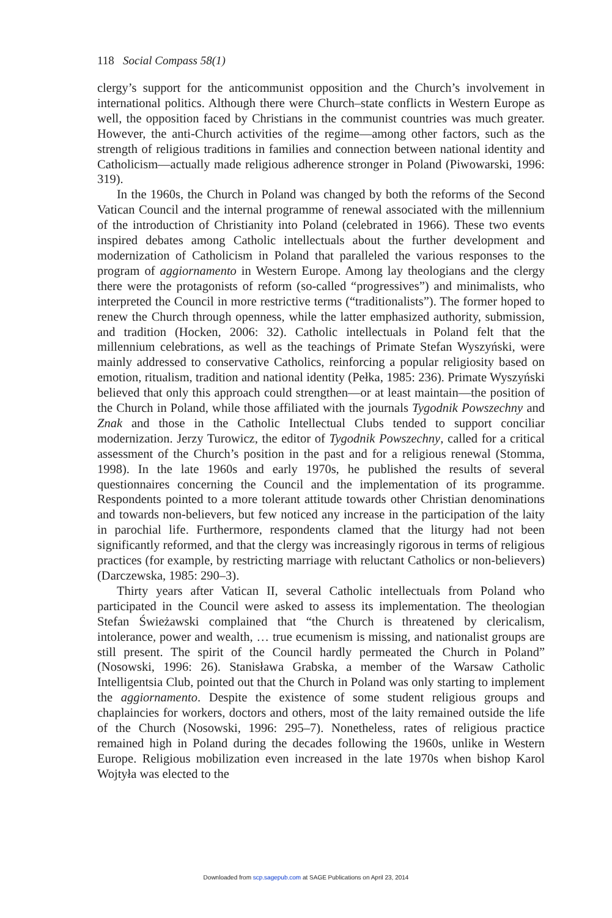118 Social Compass 58(1)
clergy’s support for the anticommunist opposition and the Church’s involvement in international politics. Although there were Church–state conflicts in Western Europe as well, the opposition faced by Christians in the communist countries was much greater. However, the anti-Church activities of the regime—among other factors, such as the strength of religious traditions in families and connection between national identity and Catholicism—actually made religious adherence stronger in Poland (Piwowarski, 1996: 319).
In the 1960s, the Church in Poland was changed by both the reforms of the Second Vatican Council and the internal programme of renewal associated with the millennium of the introduction of Christianity into Poland (celebrated in 1966). These two events inspired debates among Catholic intellectuals about the further development and modernization of Catholicism in Poland that paralleled the various responses to the program of aggiornamento in Western Europe. Among lay theologians and the clergy there were the protagonists of reform (so-called “progressives”) and minimalists, who interpreted the Council in more restrictive terms (“traditionalists”). The former hoped to renew the Church through openness, while the latter emphasized authority, submission, and tradition (Hocken, 2006: 32). Catholic intellectuals in Poland felt that the millennium celebrations, as well as the teachings of Primate Stefan Wyszyński, were mainly addressed to conservative Catholics, reinforcing a popular religiosity based on emotion, ritualism, tradition and national identity (Pełka, 1985: 236). Primate Wyszyński believed that only this approach could strengthen—or at least maintain—the position of the Church in Poland, while those affiliated with the journals Tygodnik Powszechny and Znak and those in the Catholic Intellectual Clubs tended to support conciliar modernization. Jerzy Turowicz, the editor of Tygodnik Powszechny, called for a critical assessment of the Church’s position in the past and for a religious renewal (Stomma, 1998). In the late 1960s and early 1970s, he published the results of several questionnaires concerning the Council and the implementation of its programme. Respondents pointed to a more tolerant attitude towards other Christian denominations and towards non-believers, but few noticed any increase in the participation of the laity in parochial life. Furthermore, respondents clamed that the liturgy had not been significantly reformed, and that the clergy was increasingly rigorous in terms of religious practices (for example, by restricting marriage with reluctant Catholics or non-believers) (Darczewska, 1985: 290–3).
Thirty years after Vatican II, several Catholic intellectuals from Poland who participated in the Council were asked to assess its implementation. The theologian Stefan Świeżawski complained that “the Church is threatened by clericalism, intolerance, power and wealth, … true ecumenism is missing, and nationalist groups are still present. The spirit of the Council hardly permeated the Church in Poland” (Nosowski, 1996: 26). Stanisława Grabska, a member of the Warsaw Catholic Intelligentsia Club, pointed out that the Church in Poland was only starting to implement the aggiornamento. Despite the existence of some student religious groups and chaplaincies for workers, doctors and others, most of the laity remained outside the life of the Church (Nosowski, 1996: 295–7). Nonetheless, rates of religious practice remained high in Poland during the decades following the 1960s, unlike in Western Europe. Religious mobilization even increased in the late 1970s when bishop Karol Wojtyła was elected to the
Downloaded from scp.sagepub.com at SAGE Publications on April 23, 2014